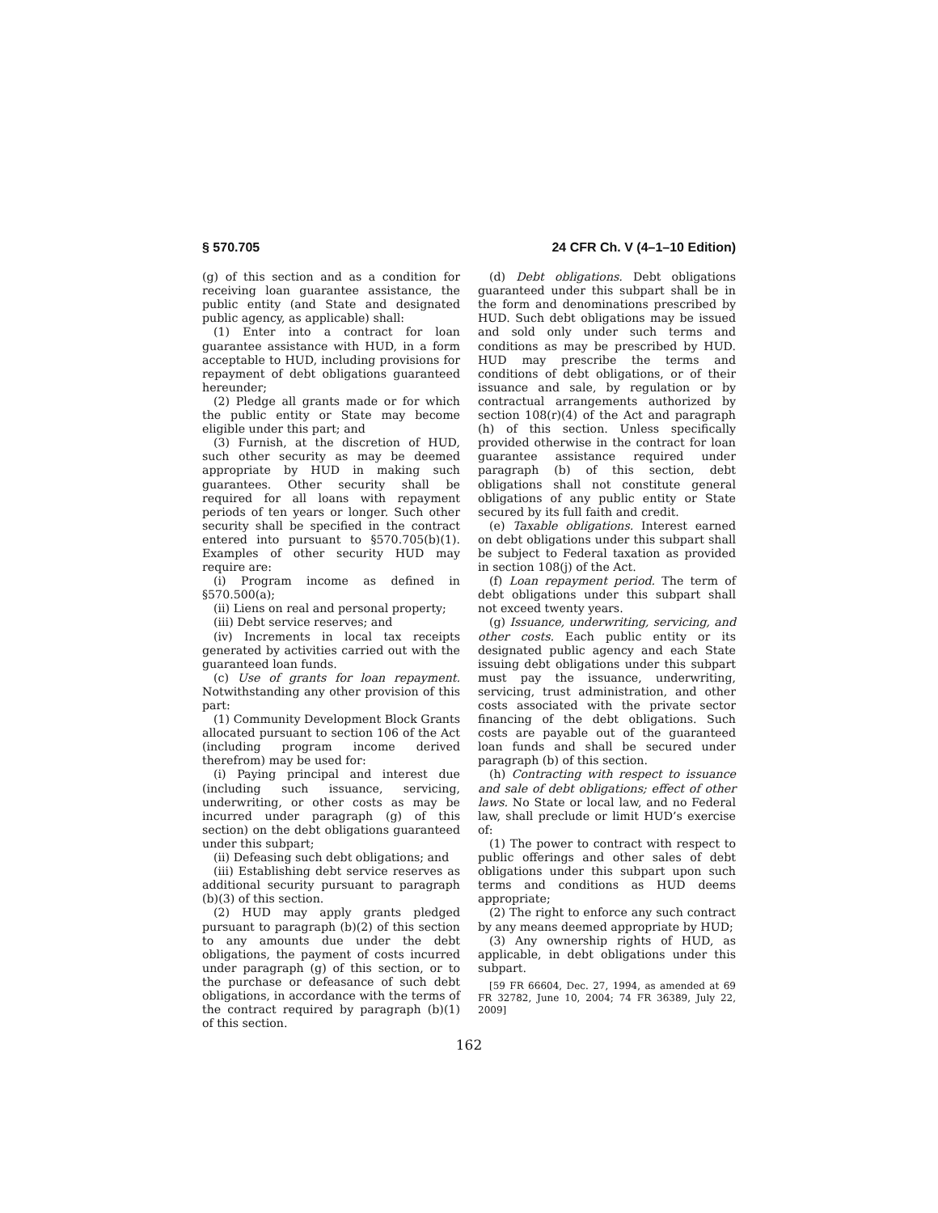§ 570.705 24 CFR Ch. V (4–1–10 Edition)
(g) of this section and as a condition for receiving loan guarantee assistance, the public entity (and State and designated public agency, as applicable) shall:
(1) Enter into a contract for loan guarantee assistance with HUD, in a form acceptable to HUD, including provisions for repayment of debt obligations guaranteed hereunder;
(2) Pledge all grants made or for which the public entity or State may become eligible under this part; and
(3) Furnish, at the discretion of HUD, such other security as may be deemed appropriate by HUD in making such guarantees. Other security shall be required for all loans with repayment periods of ten years or longer. Such other security shall be specified in the contract entered into pursuant to §570.705(b)(1). Examples of other security HUD may require are:
(i) Program income as defined in §570.500(a);
(ii) Liens on real and personal property;
(iii) Debt service reserves; and
(iv) Increments in local tax receipts generated by activities carried out with the guaranteed loan funds.
(c) Use of grants for loan repayment. Notwithstanding any other provision of this part:
(1) Community Development Block Grants allocated pursuant to section 106 of the Act (including program income derived therefrom) may be used for:
(i) Paying principal and interest due (including such issuance, servicing, underwriting, or other costs as may be incurred under paragraph (g) of this section) on the debt obligations guaranteed under this subpart;
(ii) Defeasing such debt obligations; and
(iii) Establishing debt service reserves as additional security pursuant to paragraph (b)(3) of this section.
(2) HUD may apply grants pledged pursuant to paragraph (b)(2) of this section to any amounts due under the debt obligations, the payment of costs incurred under paragraph (g) of this section, or to the purchase or defeasance of such debt obligations, in accordance with the terms of the contract required by paragraph (b)(1) of this section.
(d) Debt obligations. Debt obligations guaranteed under this subpart shall be in the form and denominations prescribed by HUD. Such debt obligations may be issued and sold only under such terms and conditions as may be prescribed by HUD. HUD may prescribe the terms and conditions of debt obligations, or of their issuance and sale, by regulation or by contractual arrangements authorized by section 108(r)(4) of the Act and paragraph (h) of this section. Unless specifically provided otherwise in the contract for loan guarantee assistance required under paragraph (b) of this section, debt obligations shall not constitute general obligations of any public entity or State secured by its full faith and credit.
(e) Taxable obligations. Interest earned on debt obligations under this subpart shall be subject to Federal taxation as provided in section 108(j) of the Act.
(f) Loan repayment period. The term of debt obligations under this subpart shall not exceed twenty years.
(g) Issuance, underwriting, servicing, and other costs. Each public entity or its designated public agency and each State issuing debt obligations under this subpart must pay the issuance, underwriting, servicing, trust administration, and other costs associated with the private sector financing of the debt obligations. Such costs are payable out of the guaranteed loan funds and shall be secured under paragraph (b) of this section.
(h) Contracting with respect to issuance and sale of debt obligations; effect of other laws. No State or local law, and no Federal law, shall preclude or limit HUD’s exercise of:
(1) The power to contract with respect to public offerings and other sales of debt obligations under this subpart upon such terms and conditions as HUD deems appropriate;
(2) The right to enforce any such contract by any means deemed appropriate by HUD;
(3) Any ownership rights of HUD, as applicable, in debt obligations under this subpart.
[59 FR 66604, Dec. 27, 1994, as amended at 69 FR 32782, June 10, 2004; 74 FR 36389, July 22, 2009]
162